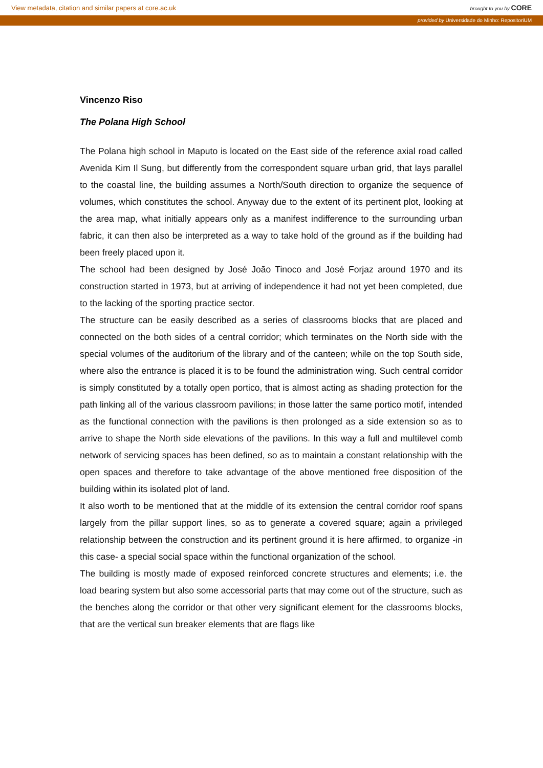View metadata, citation and similar papers at core.ac.uk brought to you by CORE
provided by Universidade do Minho: RepositoriUM
Vincenzo Riso
The Polana High School
The Polana high school in Maputo is located on the East side of the reference axial road called Avenida Kim Il Sung, but differently from the correspondent square urban grid, that lays parallel to the coastal line, the building assumes a North/South direction to organize the sequence of volumes, which constitutes the school. Anyway due to the extent of its pertinent plot, looking at the area map, what initially appears only as a manifest indifference to the surrounding urban fabric, it can then also be interpreted as a way to take hold of the ground as if the building had been freely placed upon it.
The school had been designed by José João Tinoco and José Forjaz around 1970 and its construction started in 1973, but at arriving of independence it had not yet been completed, due to the lacking of the sporting practice sector.
The structure can be easily described as a series of classrooms blocks that are placed and connected on the both sides of a central corridor; which terminates on the North side with the special volumes of the auditorium of the library and of the canteen; while on the top South side, where also the entrance is placed it is to be found the administration wing. Such central corridor is simply constituted by a totally open portico, that is almost acting as shading protection for the path linking all of the various classroom pavilions; in those latter the same portico motif, intended as the functional connection with the pavilions is then prolonged as a side extension so as to arrive to shape the North side elevations of the pavilions. In this way a full and multilevel comb network of servicing spaces has been defined, so as to maintain a constant relationship with the open spaces and therefore to take advantage of the above mentioned free disposition of the building within its isolated plot of land.
It also worth to be mentioned that at the middle of its extension the central corridor roof spans largely from the pillar support lines, so as to generate a covered square; again a privileged relationship between the construction and its pertinent ground it is here affirmed, to organize -in this case- a special social space within the functional organization of the school.
The building is mostly made of exposed reinforced concrete structures and elements; i.e. the load bearing system but also some accessorial parts that may come out of the structure, such as the benches along the corridor or that other very significant element for the classrooms blocks, that are the vertical sun breaker elements that are flags like